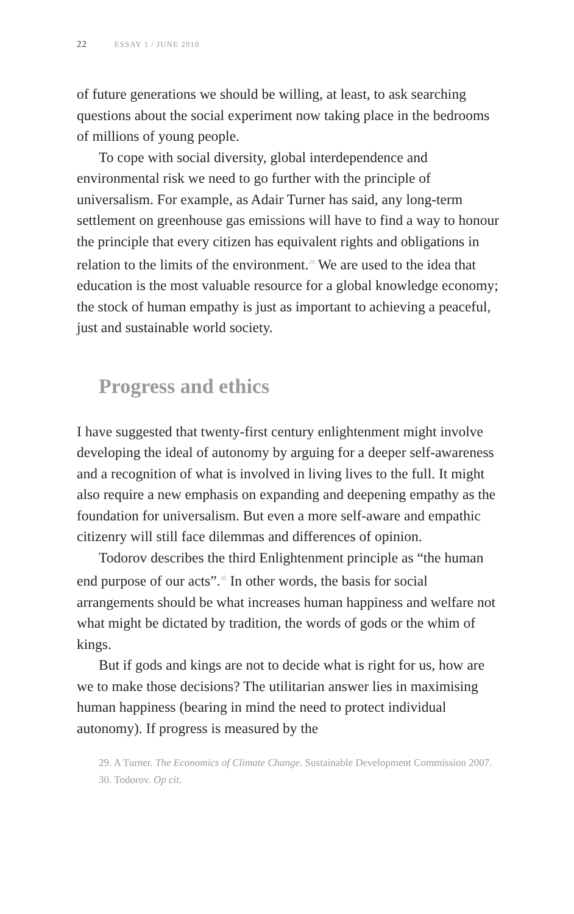22 ESSAY 1 / JUNE 2010
of future generations we should be willing, at least, to ask searching questions about the social experiment now taking place in the bedrooms of millions of young people.
To cope with social diversity, global interdependence and environmental risk we need to go further with the principle of universalism. For example, as Adair Turner has said, any long-term settlement on greenhouse gas emissions will have to find a way to honour the principle that every citizen has equivalent rights and obligations in relation to the limits of the environment.<sup>29</sup> We are used to the idea that education is the most valuable resource for a global knowledge economy; the stock of human empathy is just as important to achieving a peaceful, just and sustainable world society.
Progress and ethics
I have suggested that twenty-first century enlightenment might involve developing the ideal of autonomy by arguing for a deeper self-awareness and a recognition of what is involved in living lives to the full. It might also require a new emphasis on expanding and deepening empathy as the foundation for universalism. But even a more self-aware and empathic citizenry will still face dilemmas and differences of opinion.
Todorov describes the third Enlightenment principle as “the human end purpose of our acts”.<sup>30</sup> In other words, the basis for social arrangements should be what increases human happiness and welfare not what might be dictated by tradition, the words of gods or the whim of kings.
But if gods and kings are not to decide what is right for us, how are we to make those decisions? The utilitarian answer lies in maximising human happiness (bearing in mind the need to protect individual autonomy). If progress is measured by the
29. A Turner. The Economics of Climate Change. Sustainable Development Commission 2007.
30. Todorov. Op cit.